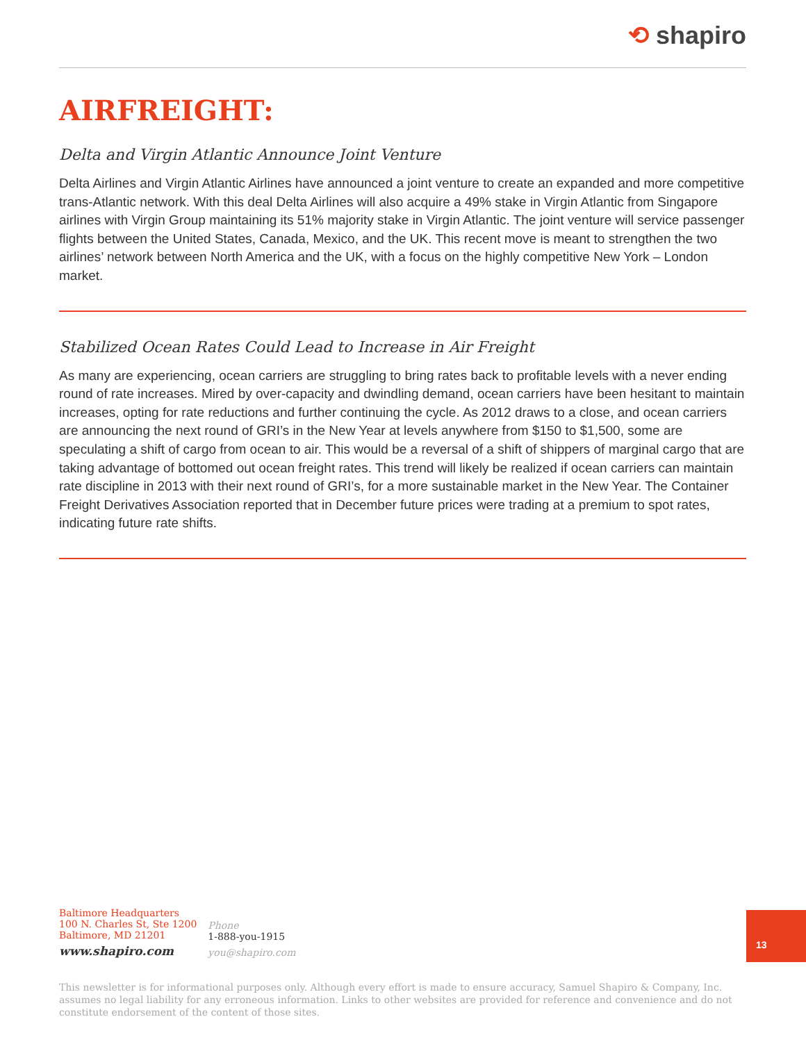⟲ shapiro
AIRFREIGHT:
Delta and Virgin Atlantic Announce Joint Venture
Delta Airlines and Virgin Atlantic Airlines have announced a joint venture to create an expanded and more competitive trans-Atlantic network. With this deal Delta Airlines will also acquire a 49% stake in Virgin Atlantic from Singapore airlines with Virgin Group maintaining its 51% majority stake in Virgin Atlantic. The joint venture will service passenger flights between the United States, Canada, Mexico, and the UK. This recent move is meant to strengthen the two airlines’ network between North America and the UK, with a focus on the highly competitive New York – London market.
Stabilized Ocean Rates Could Lead to Increase in Air Freight
As many are experiencing, ocean carriers are struggling to bring rates back to profitable levels with a never ending round of rate increases. Mired by over-capacity and dwindling demand, ocean carriers have been hesitant to maintain increases, opting for rate reductions and further continuing the cycle. As 2012 draws to a close, and ocean carriers are announcing the next round of GRI’s in the New Year at levels anywhere from $150 to $1,500, some are speculating a shift of cargo from ocean to air. This would be a reversal of a shift of shippers of marginal cargo that are taking advantage of bottomed out ocean freight rates. This trend will likely be realized if ocean carriers can maintain rate discipline in 2013 with their next round of GRI’s, for a more sustainable market in the New Year. The Container Freight Derivatives Association reported that in December future prices were trading at a premium to spot rates, indicating future rate shifts.
Baltimore Headquarters
100 N. Charles St, Ste 1200
Baltimore, MD 21201
www.shapiro.com
Phone
1-888-you-1915
you@shapiro.com
13
This newsletter is for informational purposes only. Although every effort is made to ensure accuracy, Samuel Shapiro & Company, Inc. assumes no legal liability for any erroneous information. Links to other websites are provided for reference and convenience and do not constitute endorsement of the content of those sites.